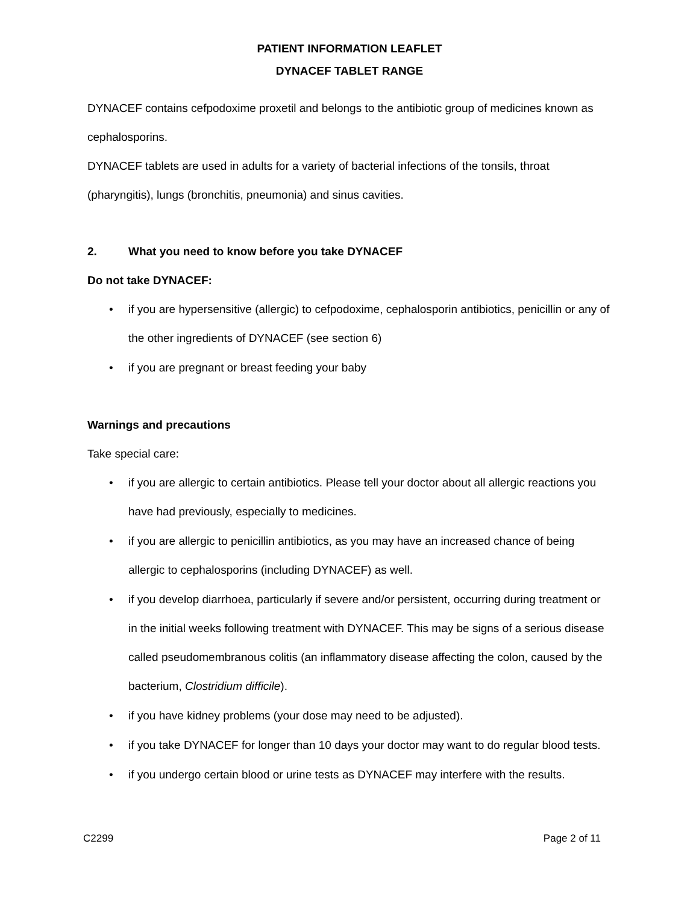PATIENT INFORMATION LEAFLET
DYNACEF TABLET RANGE
DYNACEF contains cefpodoxime proxetil and belongs to the antibiotic group of medicines known as cephalosporins.
DYNACEF tablets are used in adults for a variety of bacterial infections of the tonsils, throat (pharyngitis), lungs (bronchitis, pneumonia) and sinus cavities.
2. What you need to know before you take DYNACEF
Do not take DYNACEF:
• if you are hypersensitive (allergic) to cefpodoxime, cephalosporin antibiotics, penicillin or any of the other ingredients of DYNACEF (see section 6)
• if you are pregnant or breast feeding your baby
Warnings and precautions
Take special care:
• if you are allergic to certain antibiotics. Please tell your doctor about all allergic reactions you have had previously, especially to medicines.
• if you are allergic to penicillin antibiotics, as you may have an increased chance of being allergic to cephalosporins (including DYNACEF) as well.
• if you develop diarrhoea, particularly if severe and/or persistent, occurring during treatment or in the initial weeks following treatment with DYNACEF. This may be signs of a serious disease called pseudomembranous colitis (an inflammatory disease affecting the colon, caused by the bacterium, Clostridium difficile).
• if you have kidney problems (your dose may need to be adjusted).
• if you take DYNACEF for longer than 10 days your doctor may want to do regular blood tests.
• if you undergo certain blood or urine tests as DYNACEF may interfere with the results.
C2299 Page 2 of 11